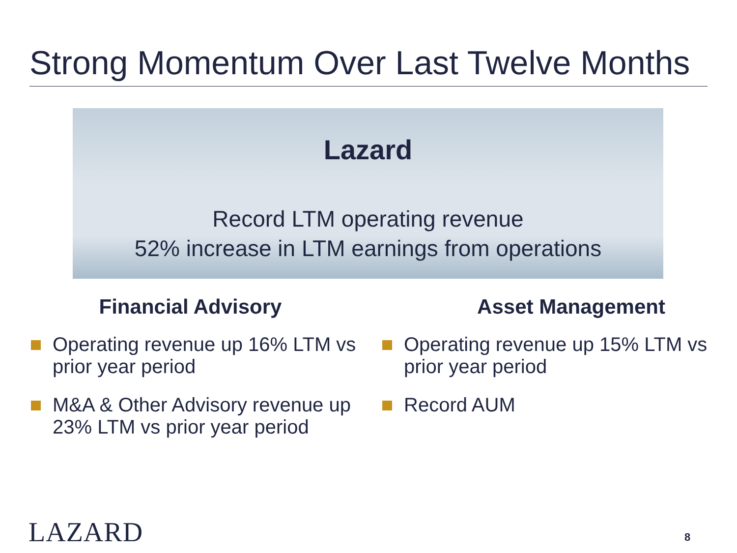Strong Momentum Over Last Twelve Months
Lazard
Record LTM operating revenue
52% increase in LTM earnings from operations
Financial Advisory
Operating revenue up 16% LTM vs prior year period
M&A & Other Advisory revenue up 23% LTM vs prior year period
Asset Management
Operating revenue up 15% LTM vs prior year period
Record AUM
LAZARD 8